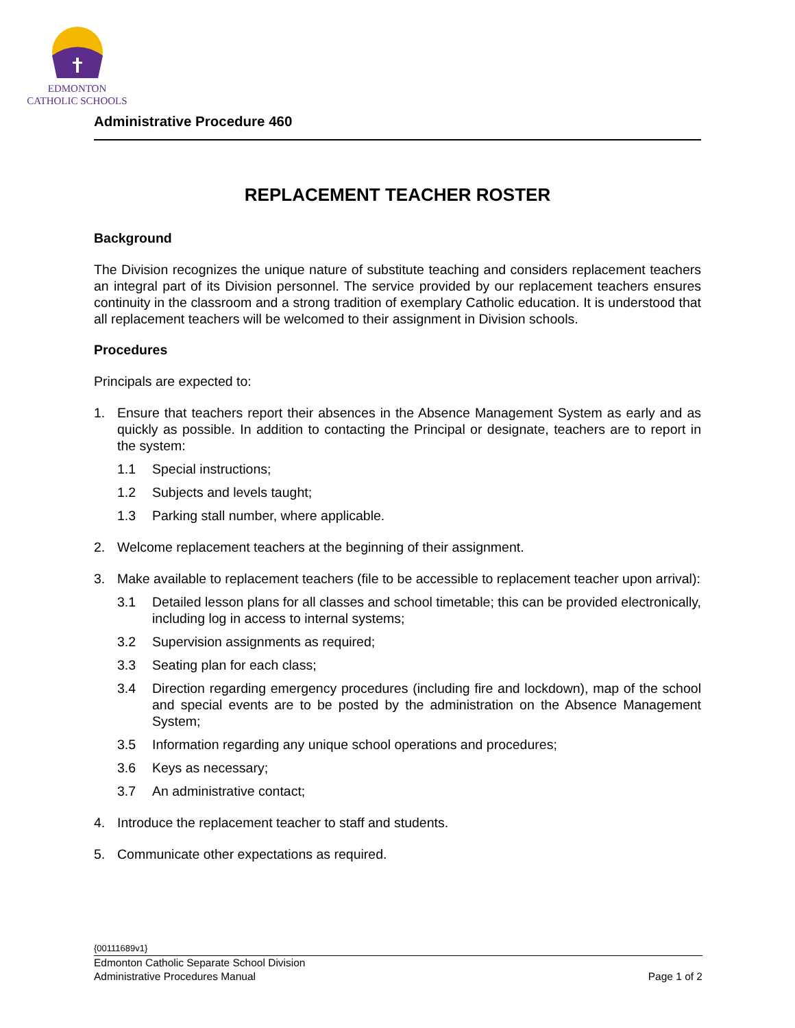EDMONTON
CATHOLIC SCHOOLS
Administrative Procedure 460
REPLACEMENT TEACHER ROSTER
Background
The Division recognizes the unique nature of substitute teaching and considers replacement teachers an integral part of its Division personnel. The service provided by our replacement teachers ensures continuity in the classroom and a strong tradition of exemplary Catholic education. It is understood that all replacement teachers will be welcomed to their assignment in Division schools.
Procedures
Principals are expected to:
1. Ensure that teachers report their absences in the Absence Management System as early and as quickly as possible. In addition to contacting the Principal or designate, teachers are to report in the system:
1.1 Special instructions;
1.2 Subjects and levels taught;
1.3 Parking stall number, where applicable.
2. Welcome replacement teachers at the beginning of their assignment.
3. Make available to replacement teachers (file to be accessible to replacement teacher upon arrival):
3.1 Detailed lesson plans for all classes and school timetable; this can be provided electronically, including log in access to internal systems;
3.2 Supervision assignments as required;
3.3 Seating plan for each class;
3.4 Direction regarding emergency procedures (including fire and lockdown), map of the school and special events are to be posted by the administration on the Absence Management System;
3.5 Information regarding any unique school operations and procedures;
3.6 Keys as necessary;
3.7 An administrative contact;
4. Introduce the replacement teacher to staff and students.
5. Communicate other expectations as required.
{00111689v1}
Edmonton Catholic Separate School Division
Administrative Procedures Manual Page 1 of 2